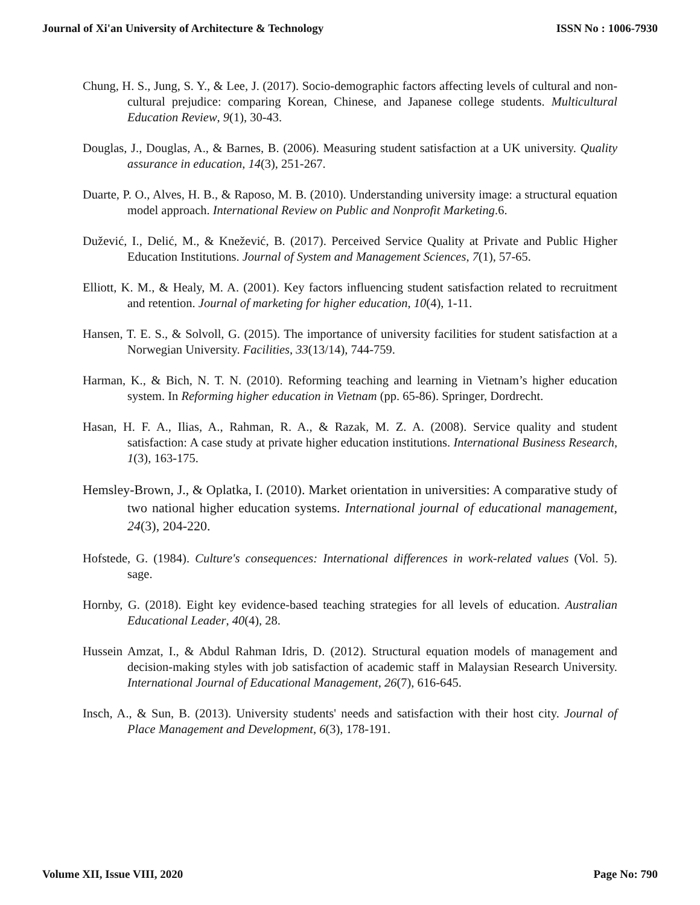Journal of Xi'an University of Architecture & Technology ISSN No : 1006-7930
Chung, H. S., Jung, S. Y., & Lee, J. (2017). Socio-demographic factors affecting levels of cultural and non-cultural prejudice: comparing Korean, Chinese, and Japanese college students. Multicultural Education Review, 9(1), 30-43.
Douglas, J., Douglas, A., & Barnes, B. (2006). Measuring student satisfaction at a UK university. Quality assurance in education, 14(3), 251-267.
Duarte, P. O., Alves, H. B., & Raposo, M. B. (2010). Understanding university image: a structural equation model approach. International Review on Public and Nonprofit Marketing.6.
Dužević, I., Delić, M., & Knežević, B. (2017). Perceived Service Quality at Private and Public Higher Education Institutions. Journal of System and Management Sciences, 7(1), 57-65.
Elliott, K. M., & Healy, M. A. (2001). Key factors influencing student satisfaction related to recruitment and retention. Journal of marketing for higher education, 10(4), 1-11.
Hansen, T. E. S., & Solvoll, G. (2015). The importance of university facilities for student satisfaction at a Norwegian University. Facilities, 33(13/14), 744-759.
Harman, K., & Bich, N. T. N. (2010). Reforming teaching and learning in Vietnam’s higher education system. In Reforming higher education in Vietnam (pp. 65-86). Springer, Dordrecht.
Hasan, H. F. A., Ilias, A., Rahman, R. A., & Razak, M. Z. A. (2008). Service quality and student satisfaction: A case study at private higher education institutions. International Business Research, 1(3), 163-175.
Hemsley-Brown, J., & Oplatka, I. (2010). Market orientation in universities: A comparative study of two national higher education systems. International journal of educational management, 24(3), 204-220.
Hofstede, G. (1984). Culture's consequences: International differences in work-related values (Vol. 5). sage.
Hornby, G. (2018). Eight key evidence-based teaching strategies for all levels of education. Australian Educational Leader, 40(4), 28.
Hussein Amzat, I., & Abdul Rahman Idris, D. (2012). Structural equation models of management and decision-making styles with job satisfaction of academic staff in Malaysian Research University. International Journal of Educational Management, 26(7), 616-645.
Insch, A., & Sun, B. (2013). University students' needs and satisfaction with their host city. Journal of Place Management and Development, 6(3), 178-191.
Volume XII, Issue VIII, 2020 Page No: 790